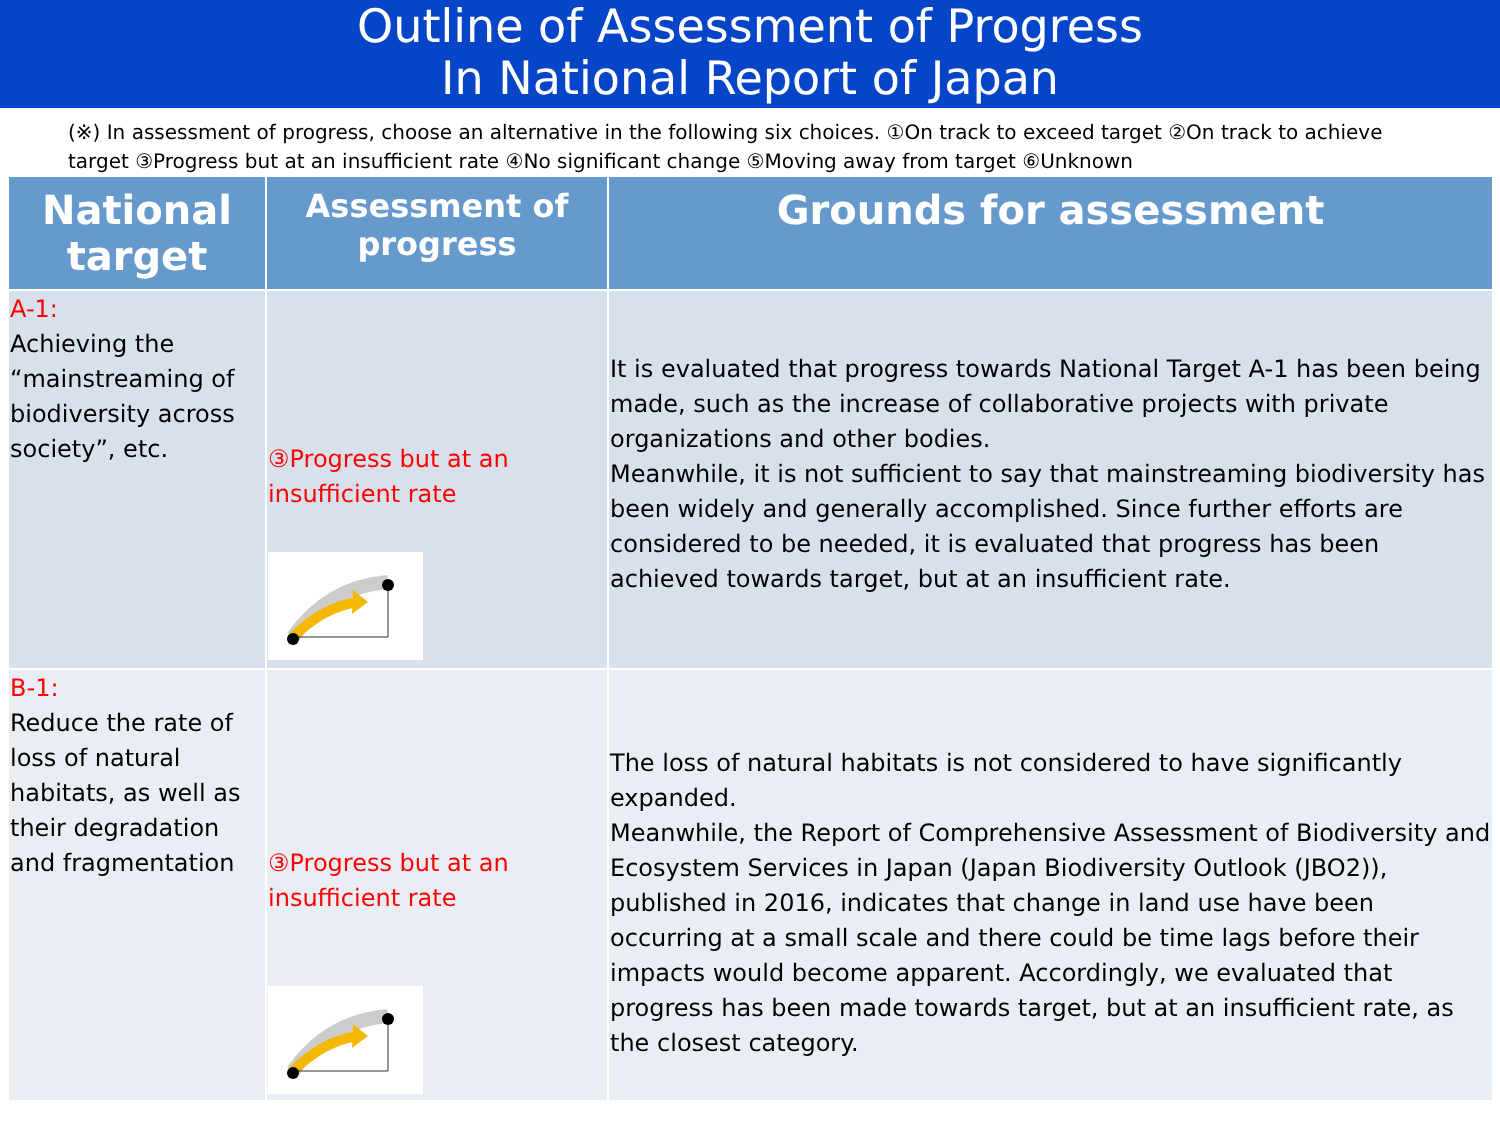Outline of Assessment of Progress
In National Report of Japan
(※) In assessment of progress, choose an alternative in the following six choices. ①On track to exceed target ②On track to achieve target ③Progress but at an insufficient rate ④No significant change ⑤Moving away from target ⑥Unknown
| National target | Assessment of progress | Grounds for assessment |
| --- | --- | --- |
| A-1: Achieving the “mainstreaming of biodiversity across society”, etc. | ③Progress but at an insufficient rate | It is evaluated that progress towards National Target A-1 has been being made, such as the increase of collaborative projects with private organizations and other bodies. Meanwhile, it is not sufficient to say that mainstreaming biodiversity has been widely and generally accomplished. Since further efforts are considered to be needed, it is evaluated that progress has been achieved towards target, but at an insufficient rate. |
| B-1: Reduce the rate of loss of natural habitats, as well as their degradation and fragmentation | ③Progress but at an insufficient rate | The loss of natural habitats is not considered to have significantly expanded. Meanwhile, the Report of Comprehensive Assessment of Biodiversity and Ecosystem Services in Japan (Japan Biodiversity Outlook (JBO2)), published in 2016, indicates that change in land use have been occurring at a small scale and there could be time lags before their impacts would become apparent. Accordingly, we evaluated that progress has been made towards target, but at an insufficient rate, as the closest category. |